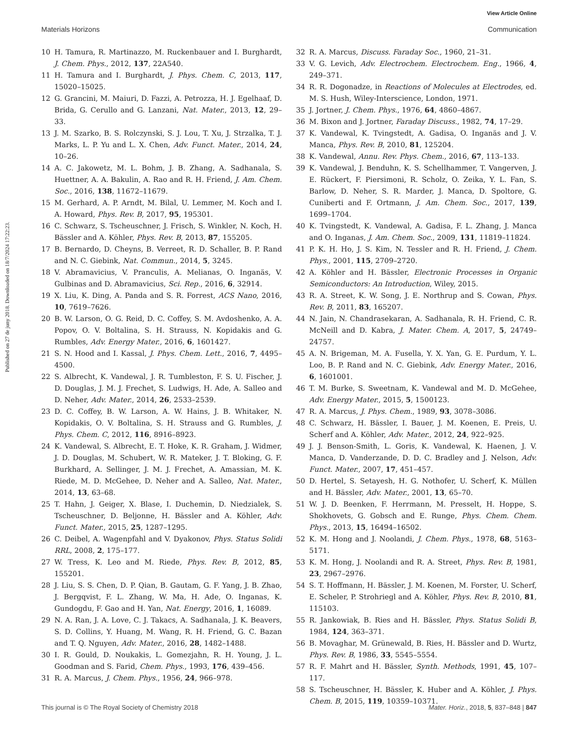View Article Online
Materials Horizons Communication
Published on 27 de juny 2018. Downloaded on 18/7/2024 17:22:23.
10 H. Tamura, R. Martinazzo, M. Ruckenbauer and I. Burghardt, J. Chem. Phys., 2012, 137, 22A540.
11 H. Tamura and I. Burghardt, J. Phys. Chem. C, 2013, 117, 15020–15025.
12 G. Grancini, M. Maiuri, D. Fazzi, A. Petrozza, H. J. Egelhaaf, D. Brida, G. Cerullo and G. Lanzani, Nat. Mater., 2013, 12, 29–33.
13 J. M. Szarko, B. S. Rolczynski, S. J. Lou, T. Xu, J. Strzalka, T. J. Marks, L. P. Yu and L. X. Chen, Adv. Funct. Mater., 2014, 24, 10–26.
14 A. C. Jakowetz, M. L. Bohm, J. B. Zhang, A. Sadhanala, S. Huettner, A. A. Bakulin, A. Rao and R. H. Friend, J. Am. Chem. Soc., 2016, 138, 11672–11679.
15 M. Gerhard, A. P. Arndt, M. Bilal, U. Lemmer, M. Koch and I. A. Howard, Phys. Rev. B, 2017, 95, 195301.
16 C. Schwarz, S. Tscheuschner, J. Frisch, S. Winkler, N. Koch, H. Bässler and A. Köhler, Phys. Rev. B, 2013, 87, 155205.
17 B. Bernardo, D. Cheyns, B. Verreet, R. D. Schaller, B. P. Rand and N. C. Giebink, Nat. Commun., 2014, 5, 3245.
18 V. Abramavicius, V. Pranculis, A. Melianas, O. Inganäs, V. Gulbinas and D. Abramavicius, Sci. Rep., 2016, 6, 32914.
19 X. Liu, K. Ding, A. Panda and S. R. Forrest, ACS Nano, 2016, 10, 7619–7626.
20 B. W. Larson, O. G. Reid, D. C. Coffey, S. M. Avdoshenko, A. A. Popov, O. V. Boltalina, S. H. Strauss, N. Kopidakis and G. Rumbles, Adv. Energy Mater., 2016, 6, 1601427.
21 S. N. Hood and I. Kassal, J. Phys. Chem. Lett., 2016, 7, 4495–4500.
22 S. Albrecht, K. Vandewal, J. R. Tumbleston, F. S. U. Fischer, J. D. Douglas, J. M. J. Frechet, S. Ludwigs, H. Ade, A. Salleo and D. Neher, Adv. Mater., 2014, 26, 2533–2539.
23 D. C. Coffey, B. W. Larson, A. W. Hains, J. B. Whitaker, N. Kopidakis, O. V. Boltalina, S. H. Strauss and G. Rumbles, J. Phys. Chem. C, 2012, 116, 8916–8923.
24 K. Vandewal, S. Albrecht, E. T. Hoke, K. R. Graham, J. Widmer, J. D. Douglas, M. Schubert, W. R. Mateker, J. T. Bloking, G. F. Burkhard, A. Sellinger, J. M. J. Frechet, A. Amassian, M. K. Riede, M. D. McGehee, D. Neher and A. Salleo, Nat. Mater., 2014, 13, 63–68.
25 T. Hahn, J. Geiger, X. Blase, I. Duchemin, D. Niedzialek, S. Tscheuschner, D. Beljonne, H. Bässler and A. Köhler, Adv. Funct. Mater., 2015, 25, 1287–1295.
26 C. Deibel, A. Wagenpfahl and V. Dyakonov, Phys. Status Solidi RRL, 2008, 2, 175–177.
27 W. Tress, K. Leo and M. Riede, Phys. Rev. B, 2012, 85, 155201.
28 J. Liu, S. S. Chen, D. P. Qian, B. Gautam, G. F. Yang, J. B. Zhao, J. Bergqvist, F. L. Zhang, W. Ma, H. Ade, O. Inganas, K. Gundogdu, F. Gao and H. Yan, Nat. Energy, 2016, 1, 16089.
29 N. A. Ran, J. A. Love, C. J. Takacs, A. Sadhanala, J. K. Beavers, S. D. Collins, Y. Huang, M. Wang, R. H. Friend, G. C. Bazan and T. Q. Nguyen, Adv. Mater., 2016, 28, 1482–1488.
30 I. R. Gould, D. Noukakis, L. Gomezjahn, R. H. Young, J. L. Goodman and S. Farid, Chem. Phys., 1993, 176, 439–456.
31 R. A. Marcus, J. Chem. Phys., 1956, 24, 966–978.
32 R. A. Marcus, Discuss. Faraday Soc., 1960, 21–31.
33 V. G. Levich, Adv. Electrochem. Electrochem. Eng., 1966, 4, 249–371.
34 R. R. Dogonadze, in Reactions of Molecules at Electrodes, ed. M. S. Hush, Wiley-Interscience, London, 1971.
35 J. Jortner, J. Chem. Phys., 1976, 64, 4860–4867.
36 M. Bixon and J. Jortner, Faraday Discuss., 1982, 74, 17–29.
37 K. Vandewal, K. Tvingstedt, A. Gadisa, O. Inganäs and J. V. Manca, Phys. Rev. B, 2010, 81, 125204.
38 K. Vandewal, Annu. Rev. Phys. Chem., 2016, 67, 113–133.
39 K. Vandewal, J. Benduhn, K. S. Schellhammer, T. Vangerven, J. E. Rückert, F. Piersimoni, R. Scholz, O. Zeika, Y. L. Fan, S. Barlow, D. Neher, S. R. Marder, J. Manca, D. Spoltore, G. Cuniberti and F. Ortmann, J. Am. Chem. Soc., 2017, 139, 1699–1704.
40 K. Tvingstedt, K. Vandewal, A. Gadisa, F. L. Zhang, J. Manca and O. Inganas, J. Am. Chem. Soc., 2009, 131, 11819–11824.
41 P. K. H. Ho, J. S. Kim, N. Tessler and R. H. Friend, J. Chem. Phys., 2001, 115, 2709–2720.
42 A. Köhler and H. Bässler, Electronic Processes in Organic Semiconductors: An Introduction, Wiley, 2015.
43 R. A. Street, K. W. Song, J. E. Northrup and S. Cowan, Phys. Rev. B, 2011, 83, 165207.
44 N. Jain, N. Chandrasekaran, A. Sadhanala, R. H. Friend, C. R. McNeill and D. Kabra, J. Mater. Chem. A, 2017, 5, 24749–24757.
45 A. N. Brigeman, M. A. Fusella, Y. X. Yan, G. E. Purdum, Y. L. Loo, B. P. Rand and N. C. Giebink, Adv. Energy Mater., 2016, 6, 1601001.
46 T. M. Burke, S. Sweetnam, K. Vandewal and M. D. McGehee, Adv. Energy Mater., 2015, 5, 1500123.
47 R. A. Marcus, J. Phys. Chem., 1989, 93, 3078–3086.
48 C. Schwarz, H. Bässler, I. Bauer, J. M. Koenen, E. Preis, U. Scherf and A. Köhler, Adv. Mater., 2012, 24, 922–925.
49 J. J. Benson-Smith, L. Goris, K. Vandewal, K. Haenen, J. V. Manca, D. Vanderzande, D. D. C. Bradley and J. Nelson, Adv. Funct. Mater., 2007, 17, 451–457.
50 D. Hertel, S. Setayesh, H. G. Nothofer, U. Scherf, K. Müllen and H. Bässler, Adv. Mater., 2001, 13, 65–70.
51 W. J. D. Beenken, F. Herrmann, M. Presselt, H. Hoppe, S. Shokhovets, G. Gobsch and E. Runge, Phys. Chem. Chem. Phys., 2013, 15, 16494–16502.
52 K. M. Hong and J. Noolandi, J. Chem. Phys., 1978, 68, 5163–5171.
53 K. M. Hong, J. Noolandi and R. A. Street, Phys. Rev. B, 1981, 23, 2967–2976.
54 S. T. Hoffmann, H. Bässler, J. M. Koenen, M. Forster, U. Scherf, E. Scheler, P. Strohriegl and A. Köhler, Phys. Rev. B, 2010, 81, 115103.
55 R. Jankowiak, B. Ries and H. Bässler, Phys. Status Solidi B, 1984, 124, 363–371.
56 B. Movaghar, M. Grünewald, B. Ries, H. Bässler and D. Wurtz, Phys. Rev. B, 1986, 33, 5545–5554.
57 R. F. Mahrt and H. Bässler, Synth. Methods, 1991, 45, 107–117.
58 S. Tscheuschner, H. Bässler, K. Huber and A. Köhler, J. Phys. Chem. B, 2015, 119, 10359–10371.
This journal is © The Royal Society of Chemistry 2018 Mater. Horiz., 2018, 5, 837–848 | 847